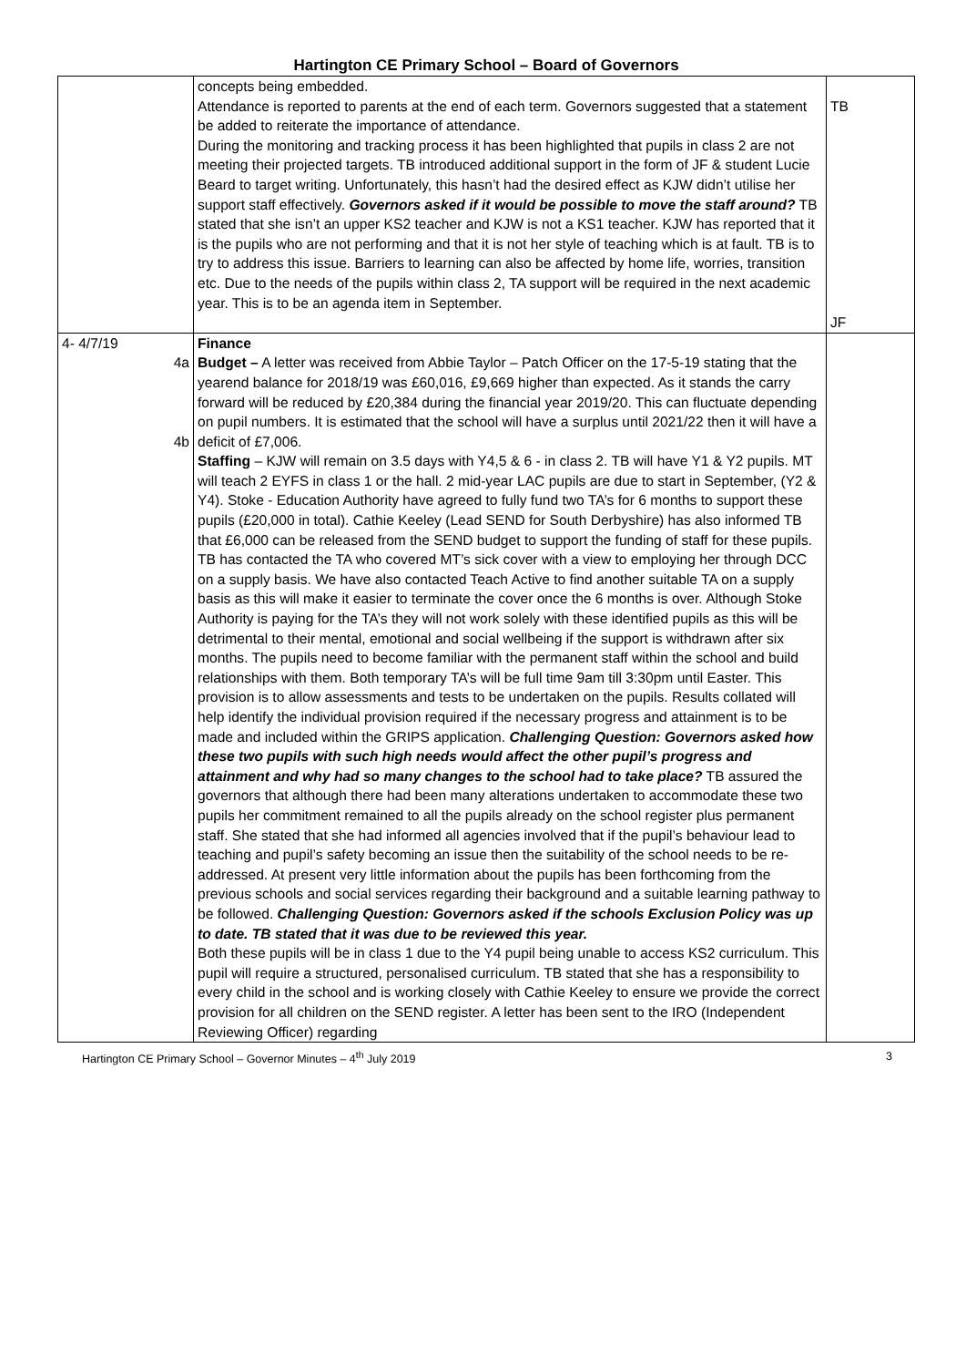Hartington CE Primary School – Board of Governors
| | concepts being embedded. Attendance is reported to parents at the end of each term. Governors suggested that a statement be added to reiterate the importance of attendance. During the monitoring and tracking process it has been highlighted that pupils in class 2 are not meeting their projected targets. TB introduced additional support in the form of JF & student Lucie Beard to target writing. Unfortunately, this hasn’t had the desired effect as KJW didn’t utilise her support staff effectively. Governors asked if it would be possible to move the staff around? TB stated that she isn’t an upper KS2 teacher and KJW is not a KS1 teacher. KJW has reported that it is the pupils who are not performing and that it is not her style of teaching which is at fault. TB is to try to address this issue. Barriers to learning can also be affected by home life, worries, transition etc. Due to the needs of the pupils within class 2, TA support will be required in the next academic year. This is to be an agenda item in September. | TB JF |
| 4- 4/7/19 4a 4b | Finance Budget – A letter was received from Abbie Taylor – Patch Officer on the 17-5-19 stating that the yearend balance for 2018/19 was £60,016, £9,669 higher than expected. As it stands the carry forward will be reduced by £20,384 during the financial year 2019/20. This can fluctuate depending on pupil numbers. It is estimated that the school will have a surplus until 2021/22 then it will have a deficit of £7,006. Staffing – KJW will remain on 3.5 days with Y4,5 & 6 - in class 2. TB will have Y1 & Y2 pupils. MT will teach 2 EYFS in class 1 or the hall. 2 mid-year LAC pupils are due to start in September, (Y2 & Y4). Stoke - Education Authority have agreed to fully fund two TA’s for 6 months to support these pupils (£20,000 in total). Cathie Keeley (Lead SEND for South Derbyshire) has also informed TB that £6,000 can be released from the SEND budget to support the funding of staff for these pupils. TB has contacted the TA who covered MT’s sick cover with a view to employing her through DCC on a supply basis. We have also contacted Teach Active to find another suitable TA on a supply basis as this will make it easier to terminate the cover once the 6 months is over. Although Stoke Authority is paying for the TA’s they will not work solely with these identified pupils as this will be detrimental to their mental, emotional and social wellbeing if the support is withdrawn after six months. The pupils need to become familiar with the permanent staff within the school and build relationships with them. Both temporary TA’s will be full time 9am till 3:30pm until Easter. This provision is to allow assessments and tests to be undertaken on the pupils. Results collated will help identify the individual provision required if the necessary progress and attainment is to be made and included within the GRIPS application. Challenging Question: Governors asked how these two pupils with such high needs would affect the other pupil’s progress and attainment and why had so many changes to the school had to take place? TB assured the governors that although there had been many alterations undertaken to accommodate these two pupils her commitment remained to all the pupils already on the school register plus permanent staff. She stated that she had informed all agencies involved that if the pupil’s behaviour lead to teaching and pupil’s safety becoming an issue then the suitability of the school needs to be re-addressed. At present very little information about the pupils has been forthcoming from the previous schools and social services regarding their background and a suitable learning pathway to be followed. Challenging Question: Governors asked if the schools Exclusion Policy was up to date. TB stated that it was due to be reviewed this year. Both these pupils will be in class 1 due to the Y4 pupil being unable to access KS2 curriculum. This pupil will require a structured, personalised curriculum. TB stated that she has a responsibility to every child in the school and is working closely with Cathie Keeley to ensure we provide the correct provision for all children on the SEND register. A letter has been sent to the IRO (Independent Reviewing Officer) regarding | |
Hartington CE Primary School – Governor Minutes – 4<sup>th</sup> July 2019 3